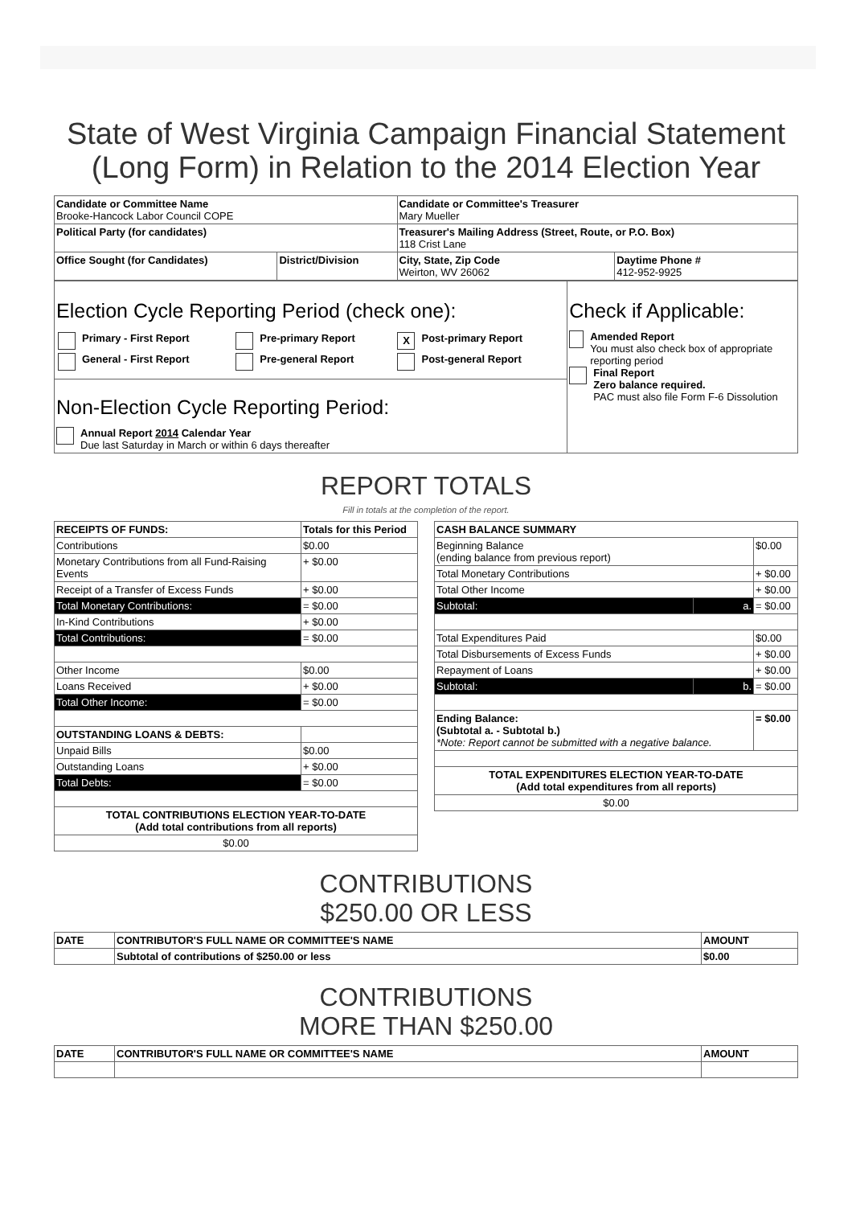State of West Virginia Campaign Financial Statement (Long Form) in Relation to the 2014 Election Year
| Candidate or Committee Name Brooke-Hancock Labor Council COPE | | Candidate or Committee's Treasurer Mary Mueller | |
| Political Party (for candidates) | | Treasurer's Mailing Address (Street, Route, or P.O. Box) 118 Crist Lane | |
| Office Sought (for Candidates) | District/Division | City, State, Zip Code Weirton, WV 26062 | Daytime Phone # 412-952-9925 |
| Election Cycle Reporting Period (check one): / Primary - First Report / Pre-primary Report / X Post-primary Report / / General - First Report / Pre-general Report / Post-general Report / Non-Election Cycle Reporting Period: Annual Report 2014 Calendar Year Due last Saturday in March or within 6 days thereafter | Check if Applicable: Amended Report You must also check box of appropriate reporting period Final Report Zero balance required. PAC must also file Form F-6 Dissolution |
REPORT TOTALS
Fill in totals at the completion of the report.
| RECEIPTS OF FUNDS: | Totals for this Period |
| --- | --- |
| Contributions | $0.00 |
| Monetary Contributions from all Fund-Raising Events | + $0.00 |
| Receipt of a Transfer of Excess Funds | + $0.00 |
| Total Monetary Contributions: | = $0.00 |
| In-Kind Contributions | + $0.00 |
| Total Contributions: | = $0.00 |
| Other Income | $0.00 |
| Loans Received | + $0.00 |
| Total Other Income: | = $0.00 |
| OUTSTANDING LOANS & DEBTS: | |
| Unpaid Bills | $0.00 |
| Outstanding Loans | + $0.00 |
| Total Debts: | = $0.00 |
| TOTAL CONTRIBUTIONS ELECTION YEAR-TO-DATE (Add total contributions from all reports) | |
| $0.00 | |
| CASH BALANCE SUMMARY | | |
| --- | --- | --- |
| Beginning Balance (ending balance from previous report) | | $0.00 |
| Total Monetary Contributions | | + $0.00 |
| Total Other Income | | + $0.00 |
| Subtotal: | a. | = $0.00 |
| Total Expenditures Paid | | $0.00 |
| Total Disbursements of Excess Funds | | + $0.00 |
| Repayment of Loans | | + $0.00 |
| Subtotal: | b. | = $0.00 |
| Ending Balance: (Subtotal a. - Subtotal b.) *Note: Report cannot be submitted with a negative balance. | | = $0.00 |
| TOTAL EXPENDITURES ELECTION YEAR-TO-DATE (Add total expenditures from all reports) | | |
| $0.00 | | |
CONTRIBUTIONS
$250.00 OR LESS
| DATE | CONTRIBUTOR'S FULL NAME OR COMMITTEE'S NAME | AMOUNT |
| --- | --- | --- |
| | Subtotal of contributions of $250.00 or less | $0.00 |
CONTRIBUTIONS
MORE THAN $250.00
| DATE | CONTRIBUTOR'S FULL NAME OR COMMITTEE'S NAME | AMOUNT |
| --- | --- | --- |